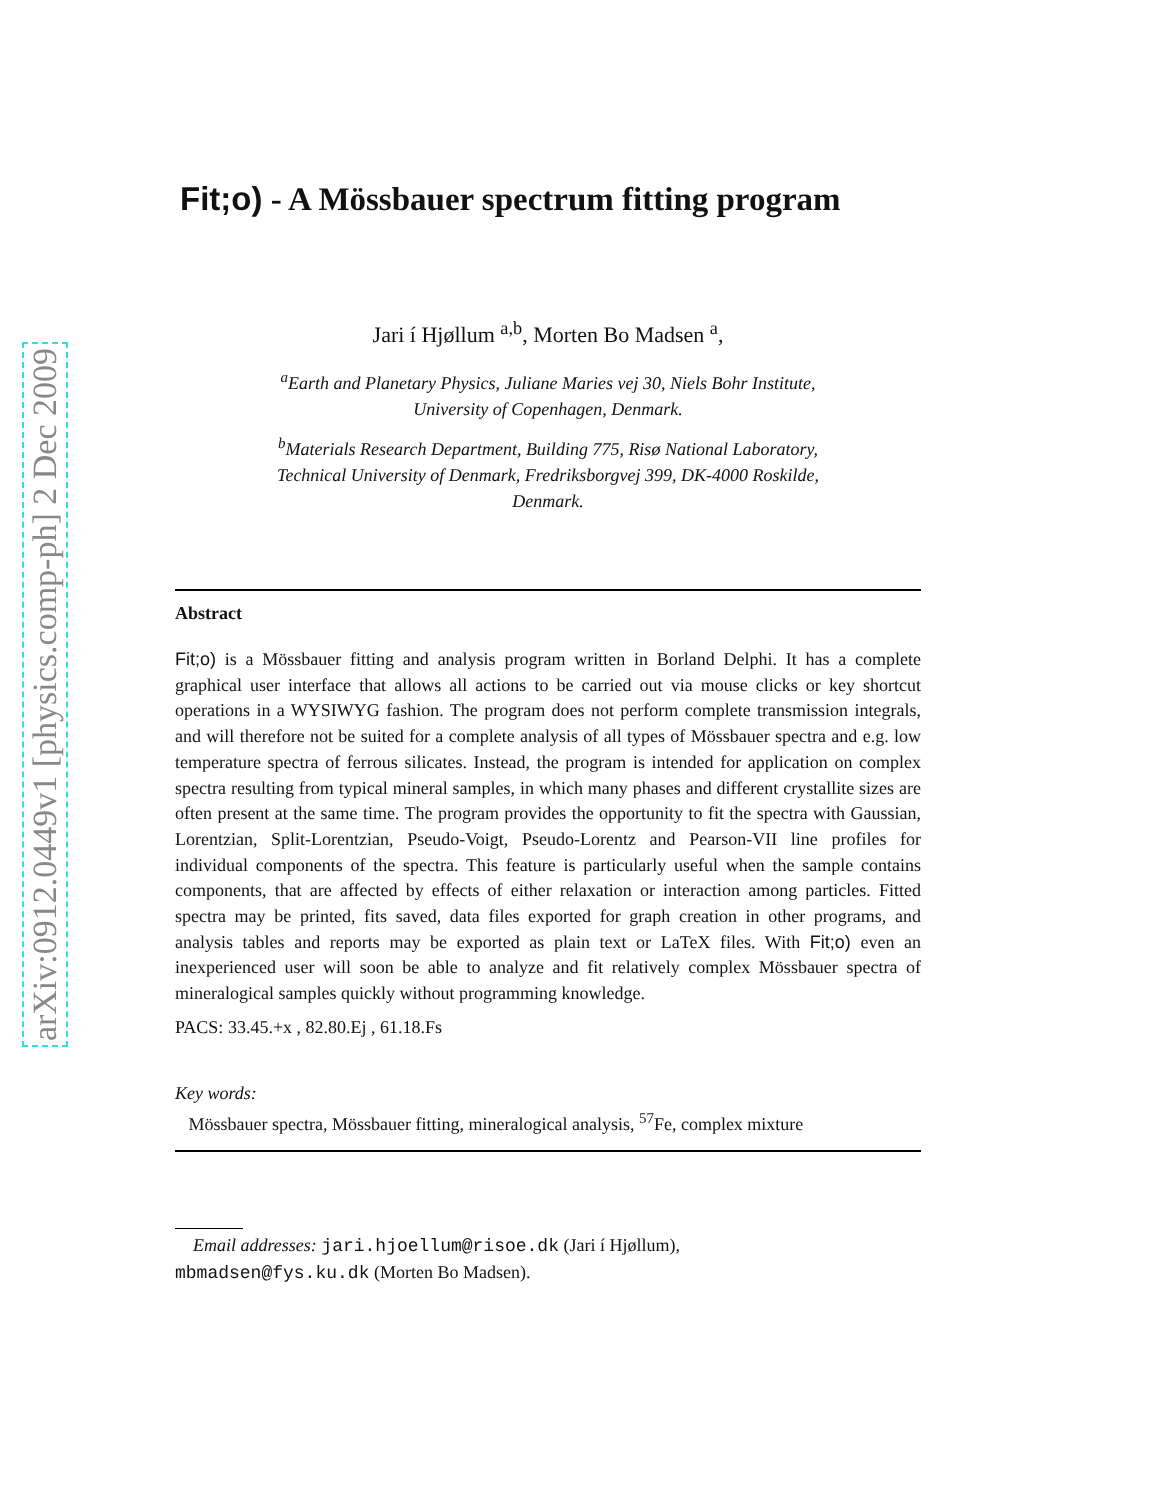arXiv:0912.0449v1 [physics.comp-ph] 2 Dec 2009
Fit;o) - A Mössbauer spectrum fitting program
Jari í Hjøllum <sup>a,b</sup>, Morten Bo Madsen <sup>a</sup>,
<sup>a</sup> Earth and Planetary Physics, Juliane Maries vej 30, Niels Bohr Institute,
University of Copenhagen, Denmark.
<sup>b</sup> Materials Research Department, Building 775, Risø National Laboratory,
Technical University of Denmark, Fredriksborgvej 399, DK-4000 Roskilde,
Denmark.
Abstract
Fit;o) is a Mössbauer fitting and analysis program written in Borland Delphi. It has a complete graphical user interface that allows all actions to be carried out via mouse clicks or key shortcut operations in a WYSIWYG fashion. The program does not perform complete transmission integrals, and will therefore not be suited for a complete analysis of all types of Mössbauer spectra and e.g. low temperature spectra of ferrous silicates. Instead, the program is intended for application on complex spectra resulting from typical mineral samples, in which many phases and different crystallite sizes are often present at the same time. The program provides the opportunity to fit the spectra with Gaussian, Lorentzian, Split-Lorentzian, Pseudo-Voigt, Pseudo-Lorentz and Pearson-VII line profiles for individual components of the spectra. This feature is particularly useful when the sample contains components, that are affected by effects of either relaxation or interaction among particles. Fitted spectra may be printed, fits saved, data files exported for graph creation in other programs, and analysis tables and reports may be exported as plain text or LaTeX files. With Fit;o) even an inexperienced user will soon be able to analyze and fit relatively complex Mössbauer spectra of mineralogical samples quickly without programming knowledge.
PACS: 33.45.+x , 82.80.Ej , 61.18.Fs
Key words:
Mössbauer spectra, Mössbauer fitting, mineralogical analysis, <sup>57</sup>Fe, complex mixture
Email addresses: jari.hjoellum@risoe.dk (Jari í Hjøllum),
mbmadsen@fys.ku.dk (Morten Bo Madsen).